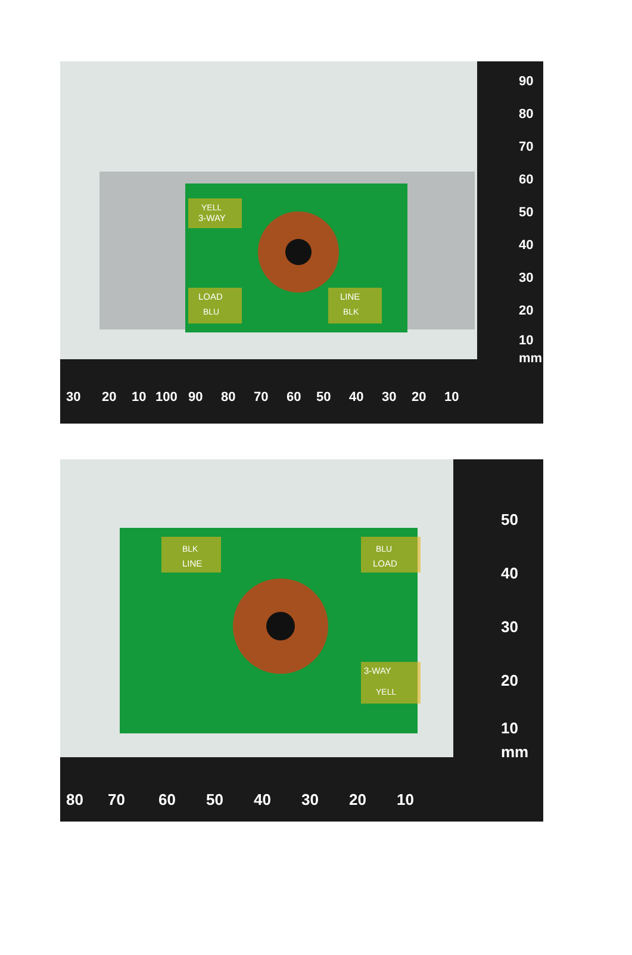3-WAY
YELL
LOAD
BLU
LINE
BLK
30
20
10
100
90
80
70
60
50
40
30
20
10
90
80
70
60
50
40
30
20
10
mm
BLK
LINE
BLU
LOAD
3-WAY
YELL
80
70
60
50
40
30
20
10
50
40
30
20
10
mm